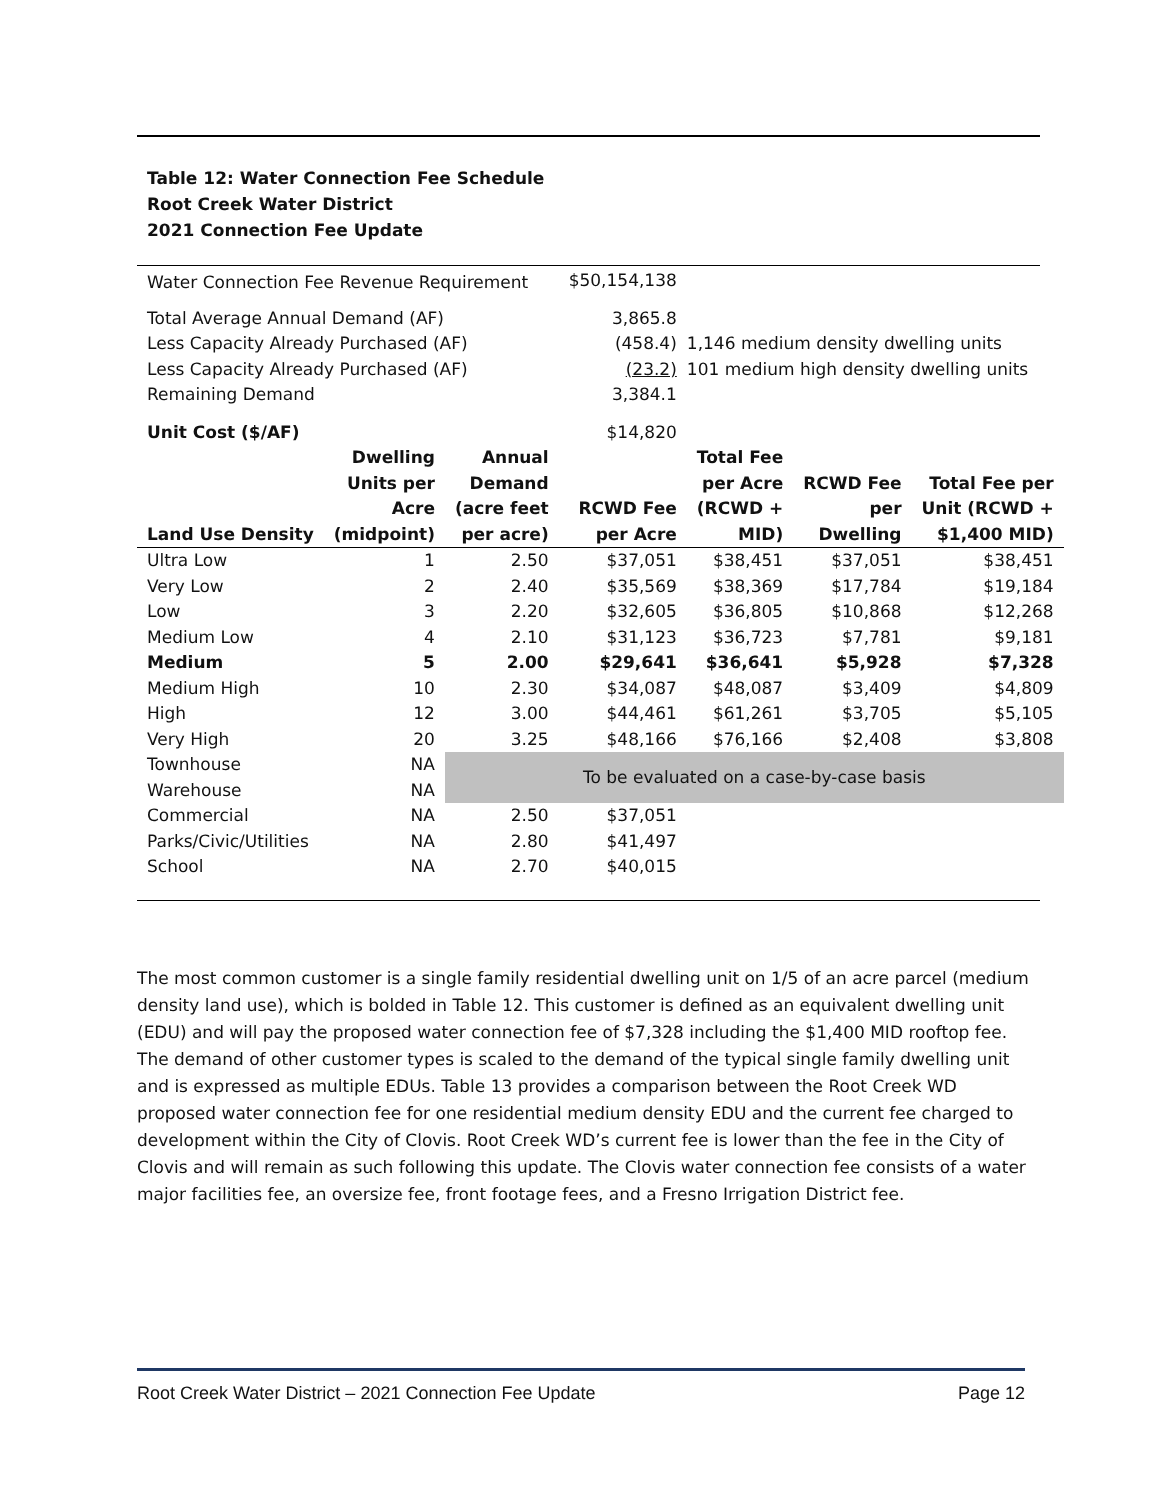Table 12: Water Connection Fee Schedule
Root Creek Water District
2021 Connection Fee Update
| Water Connection Fee Revenue Requirement | | | $50,154,138 | | | |
| Total Average Annual Demand (AF) | | | 3,865.8 | | | |
| Less Capacity Already Purchased (AF) | | | (458.4) | 1,146 medium density dwelling units | | |
| Less Capacity Already Purchased (AF) | | | (23.2) | 101 medium high density dwelling units | | |
| Remaining Demand | | | 3,384.1 | | | |
| Unit Cost ($/AF) | | | $14,820 | | | |
| Land Use Density | Dwelling Units per Acre (midpoint) | Annual Demand (acre feet per acre) | RCWD Fee per Acre | Total Fee per Acre (RCWD + MID) | RCWD Fee per Dwelling | Total Fee per Unit (RCWD + $1,400 MID) |
| Ultra Low | 1 | 2.50 | $37,051 | $38,451 | $37,051 | $38,451 |
| Very Low | 2 | 2.40 | $35,569 | $38,369 | $17,784 | $19,184 |
| Low | 3 | 2.20 | $32,605 | $36,805 | $10,868 | $12,268 |
| Medium Low | 4 | 2.10 | $31,123 | $36,723 | $7,781 | $9,181 |
| Medium | 5 | 2.00 | $29,641 | $36,641 | $5,928 | $7,328 |
| Medium High | 10 | 2.30 | $34,087 | $48,087 | $3,409 | $4,809 |
| High | 12 | 3.00 | $44,461 | $61,261 | $3,705 | $5,105 |
| Very High | 20 | 3.25 | $48,166 | $76,166 | $2,408 | $3,808 |
| Townhouse | NA | To be evaluated on a case-by-case basis | | | | |
| Warehouse | NA | | | | | |
| Commercial | NA | 2.50 | $37,051 | | | |
| Parks/Civic/Utilities | NA | 2.80 | $41,497 | | | |
| School | NA | 2.70 | $40,015 | | | |
The most common customer is a single family residential dwelling unit on 1/5 of an acre parcel (medium density land use), which is bolded in Table 12. This customer is defined as an equivalent dwelling unit (EDU) and will pay the proposed water connection fee of $7,328 including the $1,400 MID rooftop fee. The demand of other customer types is scaled to the demand of the typical single family dwelling unit and is expressed as multiple EDUs. Table 13 provides a comparison between the Root Creek WD proposed water connection fee for one residential medium density EDU and the current fee charged to development within the City of Clovis. Root Creek WD’s current fee is lower than the fee in the City of Clovis and will remain as such following this update. The Clovis water connection fee consists of a water major facilities fee, an oversize fee, front footage fees, and a Fresno Irrigation District fee.
Root Creek Water District – 2021 Connection Fee Update Page 12